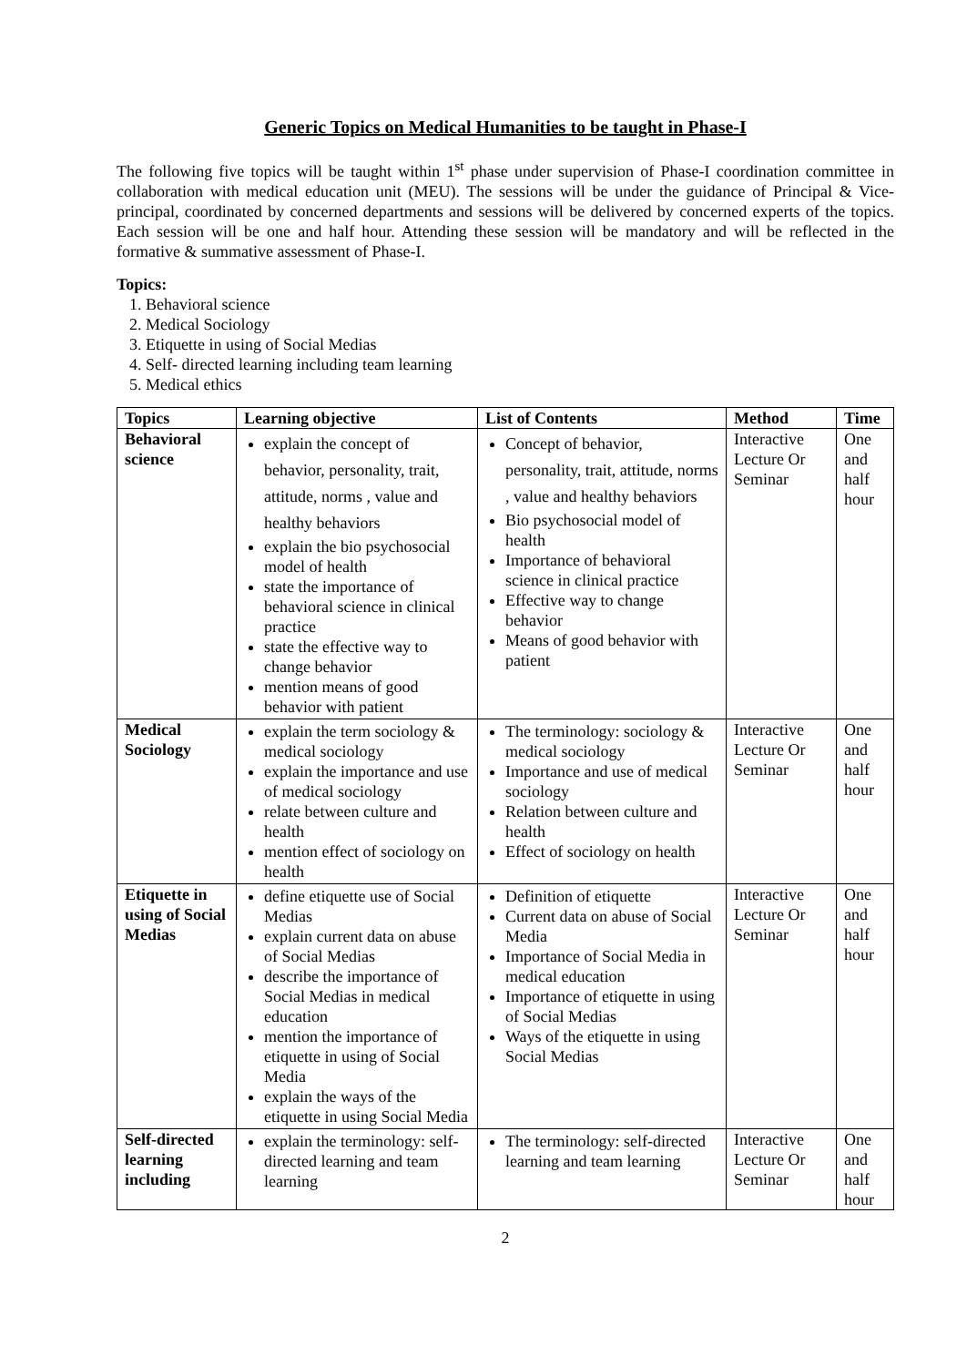Generic Topics on Medical Humanities to be taught in Phase-I
The following five topics will be taught within 1<sup>st</sup> phase under supervision of Phase-I coordination committee in collaboration with medical education unit (MEU). The sessions will be under the guidance of Principal & Vice-principal, coordinated by concerned departments and sessions will be delivered by concerned experts of the topics. Each session will be one and half hour. Attending these session will be mandatory and will be reflected in the formative & summative assessment of Phase-I.
Topics:
1. Behavioral science
2. Medical Sociology
3. Etiquette in using of Social Medias
4. Self- directed learning including team learning
5. Medical ethics
| Topics | Learning objective | List of Contents | Method | Time |
| --- | --- | --- | --- | --- |
| Behavioral science | explain the concept of behavior, personality, trait, attitude, norms , value and healthy behaviors explain the bio psychosocial model of health state the importance of behavioral science in clinical practice state the effective way to change behavior mention means of good behavior with patient | Concept of behavior, personality, trait, attitude, norms , value and healthy behaviors Bio psychosocial model of health Importance of behavioral science in clinical practice Effective way to change behavior Means of good behavior with patient | Interactive Lecture Or Seminar | One and half hour |
| Medical Sociology | explain the term sociology & medical sociology explain the importance and use of medical sociology relate between culture and health mention effect of sociology on health | The terminology: sociology & medical sociology Importance and use of medical sociology Relation between culture and health Effect of sociology on health | Interactive Lecture Or Seminar | One and half hour |
| Etiquette in using of Social Medias | define etiquette use of Social Medias explain current data on abuse of Social Medias describe the importance of Social Medias in medical education mention the importance of etiquette in using of Social Media explain the ways of the etiquette in using Social Media | Definition of etiquette Current data on abuse of Social Media Importance of Social Media in medical education Importance of etiquette in using of Social Medias Ways of the etiquette in using Social Medias | Interactive Lecture Or Seminar | One and half hour |
| Self-directed learning including | explain the terminology: self-directed learning and team learning | The terminology: self-directed learning and team learning | Interactive Lecture Or Seminar | One and half hour |
2